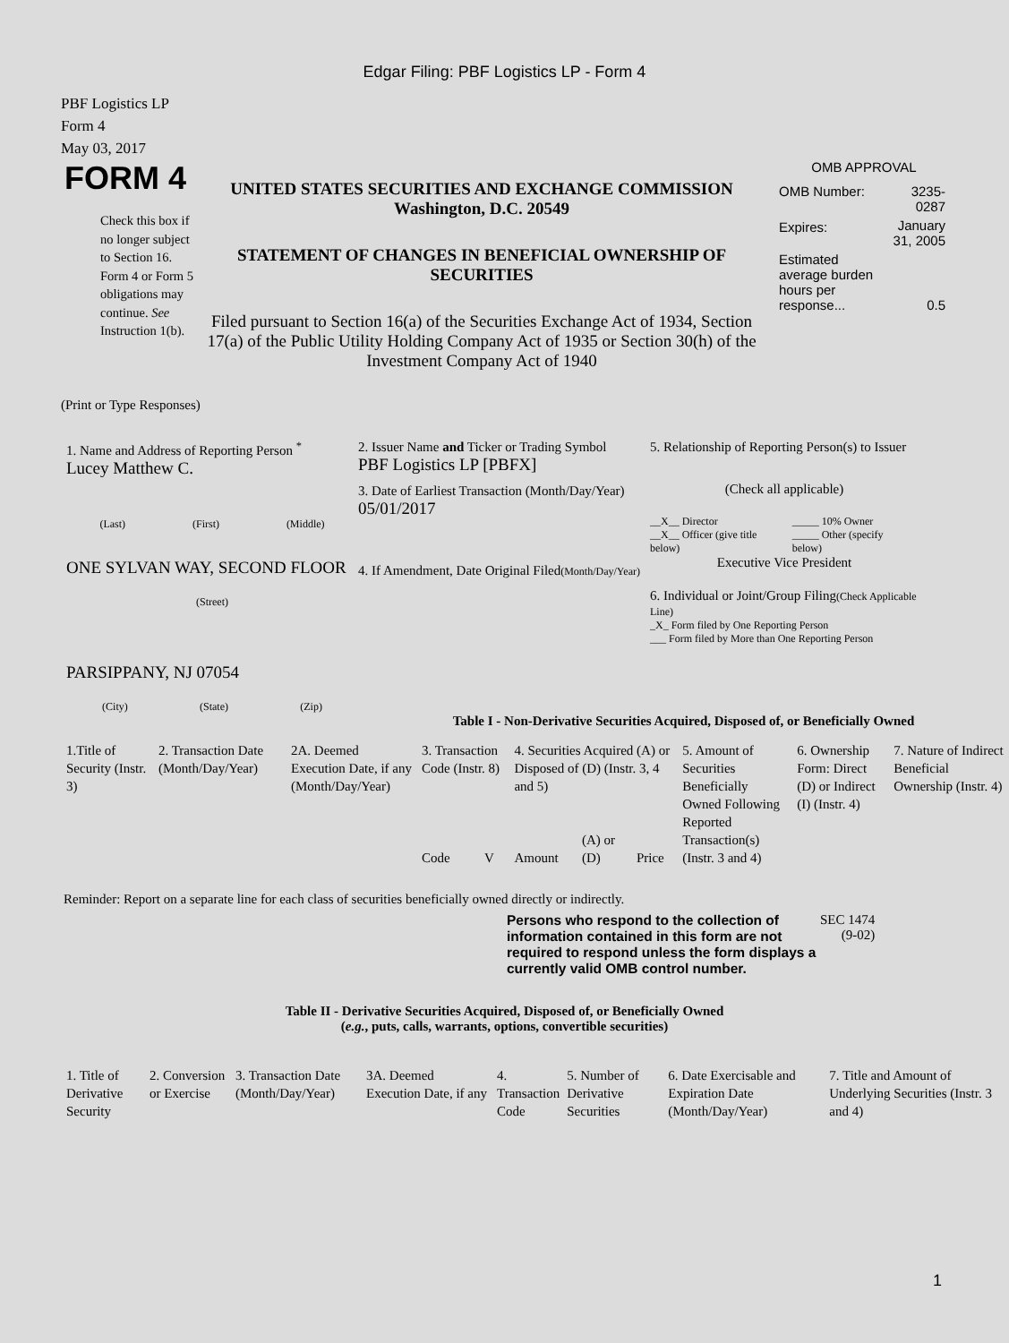Edgar Filing: PBF Logistics LP - Form 4
PBF Logistics LP
Form 4
May 03, 2017
FORM 4
Check this box if no longer subject to Section 16. Form 4 or Form 5 obligations may continue. See Instruction 1(b).
UNITED STATES SECURITIES AND EXCHANGE COMMISSION
Washington, D.C. 20549
STATEMENT OF CHANGES IN BENEFICIAL OWNERSHIP OF SECURITIES
Filed pursuant to Section 16(a) of the Securities Exchange Act of 1934, Section 17(a) of the Public Utility Holding Company Act of 1935 or Section 30(h) of the Investment Company Act of 1940
OMB APPROVAL
| OMB Number: | 3235-0287 |
| Expires: | January 31, 2005 |
| Estimated average burden hours per response... | 0.5 |
(Print or Type Responses)
1. Name and Address of Reporting Person <sup>*</sup>
Lucey Matthew C.
(Last) (First) (Middle)
ONE SYLVAN WAY, SECOND FLOOR
(Street)
PARSIPPANY, NJ 07054
(City) (State) (Zip)
2. Issuer Name and Ticker or Trading Symbol
PBF Logistics LP [PBFX]
3. Date of Earliest Transaction (Month/Day/Year)
05/01/2017
4. If Amendment, Date Original Filed(Month/Day/Year)
5. Relationship of Reporting Person(s) to Issuer
(Check all applicable)
| __X__ Director | _____ 10% Owner |
| __X__ Officer (give title below) | _____ Other (specify below) |
Executive Vice President
6. Individual or Joint/Group Filing(Check Applicable Line)
_X_ Form filed by One Reporting Person
___ Form filed by More than One Reporting Person
Table I - Non-Derivative Securities Acquired, Disposed of, or Beneficially Owned
| 1.Title of Security (Instr. 3) | 2. Transaction Date (Month/Day/Year) | 2A. Deemed Execution Date, if any (Month/Day/Year) | 3. Transaction Code (Instr. 8) | | 4. Securities Acquired (A) or Disposed of (D) (Instr. 3, 4 and 5) | | | 5. Amount of Securities Beneficially Owned Following Reported Transaction(s) (Instr. 3 and 4) | 6. Ownership Form: Direct (D) or Indirect (I) (Instr. 4) | 7. Nature of Indirect Beneficial Ownership (Instr. 4) |
| --- | --- | --- | --- | --- | --- | --- | --- | --- | --- | --- |
| | | | Code | V | Amount | (A) or (D) | Price | | | |
Reminder: Report on a separate line for each class of securities beneficially owned directly or indirectly.
Persons who respond to the collection of information contained in this form are not required to respond unless the form displays a currently valid OMB control number.
SEC 1474
(9-02)
Table II - Derivative Securities Acquired, Disposed of, or Beneficially Owned
(e.g., puts, calls, warrants, options, convertible securities)
| 1. Title of Derivative Security | 2. Conversion or Exercise | 3. Transaction Date (Month/Day/Year) | 3A. Deemed Execution Date, if any | 4. Transaction Code | 5. Number of Derivative Securities | 6. Date Exercisable and Expiration Date (Month/Day/Year) | 7. Title and Amount of Underlying Securities (Instr. 3 and 4) |
| --- | --- | --- | --- | --- | --- | --- | --- |
1